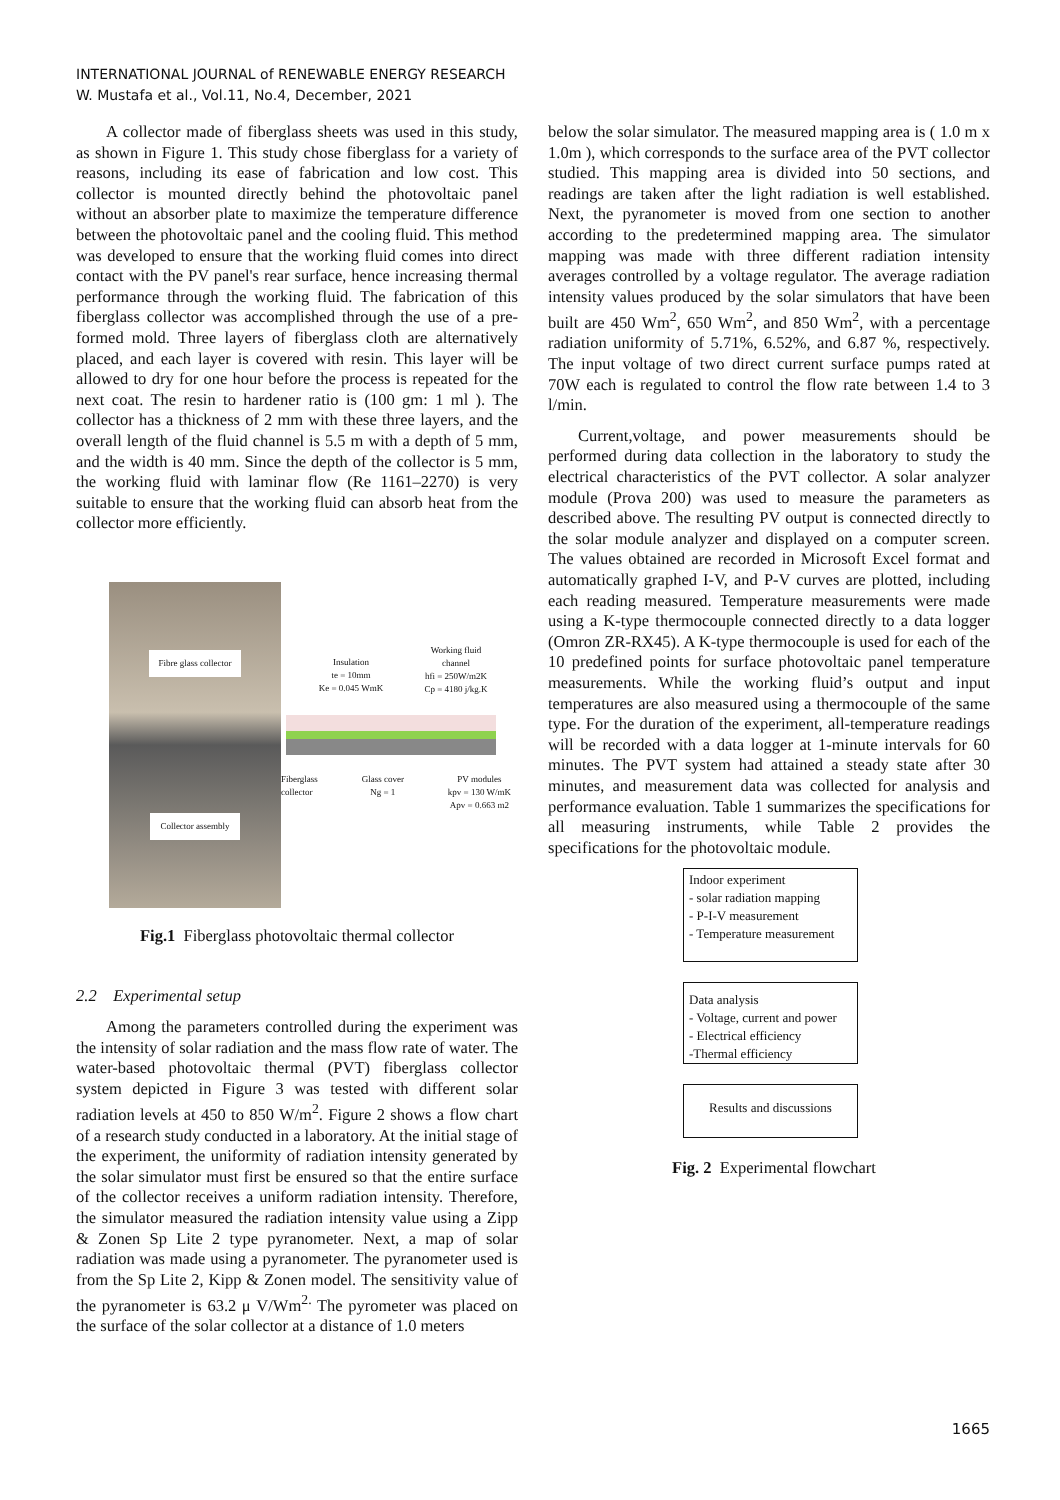INTERNATIONAL JOURNAL of RENEWABLE ENERGY RESEARCH
W. Mustafa et al., Vol.11, No.4, December, 2021
A collector made of fiberglass sheets was used in this study, as shown in Figure 1. This study chose fiberglass for a variety of reasons, including its ease of fabrication and low cost. This collector is mounted directly behind the photovoltaic panel without an absorber plate to maximize the temperature difference between the photovoltaic panel and the cooling fluid. This method was developed to ensure that the working fluid comes into direct contact with the PV panel's rear surface, hence increasing thermal performance through the working fluid. The fabrication of this fiberglass collector was accomplished through the use of a pre-formed mold. Three layers of fiberglass cloth are alternatively placed, and each layer is covered with resin. This layer will be allowed to dry for one hour before the process is repeated for the next coat. The resin to hardener ratio is (100 gm: 1 ml ). The collector has a thickness of 2 mm with these three layers, and the overall length of the fluid channel is 5.5 m with a depth of 5 mm, and the width is 40 mm. Since the depth of the collector is 5 mm, the working fluid with laminar flow (Re 1161–2270) is very suitable to ensure that the working fluid can absorb heat from the collector more efficiently.
Fibre glass collector
Collector assembly
Working fluid channel
hfi = 250W/m2K
Cp = 4180 j/kg.K
Insulation
te = 10mm
Ke = 0.045 WmK
Fiberglass
collector Glass cover
Ng = 1 PV modules
kpv = 130 W/mK
Apv = 0.663 m2
Fig.1 Fiberglass photovoltaic thermal collector
2.2 Experimental setup
Among the parameters controlled during the experiment was the intensity of solar radiation and the mass flow rate of water. The water-based photovoltaic thermal (PVT) fiberglass collector system depicted in Figure 3 was tested with different solar radiation levels at 450 to 850 W/m<sup>2</sup>. Figure 2 shows a flow chart of a research study conducted in a laboratory. At the initial stage of the experiment, the uniformity of radiation intensity generated by the solar simulator must first be ensured so that the entire surface of the collector receives a uniform radiation intensity. Therefore, the simulator measured the radiation intensity value using a Zipp & Zonen Sp Lite 2 type pyranometer. Next, a map of solar radiation was made using a pyranometer. The pyranometer used is from the Sp Lite 2, Kipp & Zonen model. The sensitivity value of the pyranometer is 63.2 μ V/Wm<sup>2.</sup> The pyrometer was placed on the surface of the solar collector at a distance of 1.0 meters
below the solar simulator. The measured mapping area is ( 1.0 m x 1.0m ), which corresponds to the surface area of the PVT collector studied. This mapping area is divided into 50 sections, and readings are taken after the light radiation is well established. Next, the pyranometer is moved from one section to another according to the predetermined mapping area. The simulator mapping was made with three different radiation intensity averages controlled by a voltage regulator. The average radiation intensity values produced by the solar simulators that have been built are 450 Wm<sup>2</sup>, 650 Wm<sup>2</sup>, and 850 Wm<sup>2</sup>, with a percentage radiation uniformity of 5.71%, 6.52%, and 6.87 %, respectively. The input voltage of two direct current surface pumps rated at 70W each is regulated to control the flow rate between 1.4 to 3 l/min.
Current,voltage, and power measurements should be performed during data collection in the laboratory to study the electrical characteristics of the PVT collector. A solar analyzer module (Prova 200) was used to measure the parameters as described above. The resulting PV output is connected directly to the solar module analyzer and displayed on a computer screen. The values obtained are recorded in Microsoft Excel format and automatically graphed I-V, and P-V curves are plotted, including each reading measured. Temperature measurements were made using a K-type thermocouple connected directly to a data logger (Omron ZR-RX45). A K-type thermocouple is used for each of the 10 predefined points for surface photovoltaic panel temperature measurements. While the working fluid’s output and input temperatures are also measured using a thermocouple of the same type. For the duration of the experiment, all-temperature readings will be recorded with a data logger at 1-minute intervals for 60 minutes. The PVT system had attained a steady state after 30 minutes, and measurement data was collected for analysis and performance evaluation. Table 1 summarizes the specifications for all measuring instruments, while Table 2 provides the specifications for the photovoltaic module.
Indoor experiment
- solar radiation mapping
- P-I-V measurement
- Temperature measurement
Data analysis
- Voltage, current and power
- Electrical efficiency
-Thermal efficiency
Results and discussions
Fig. 2 Experimental flowchart
1665